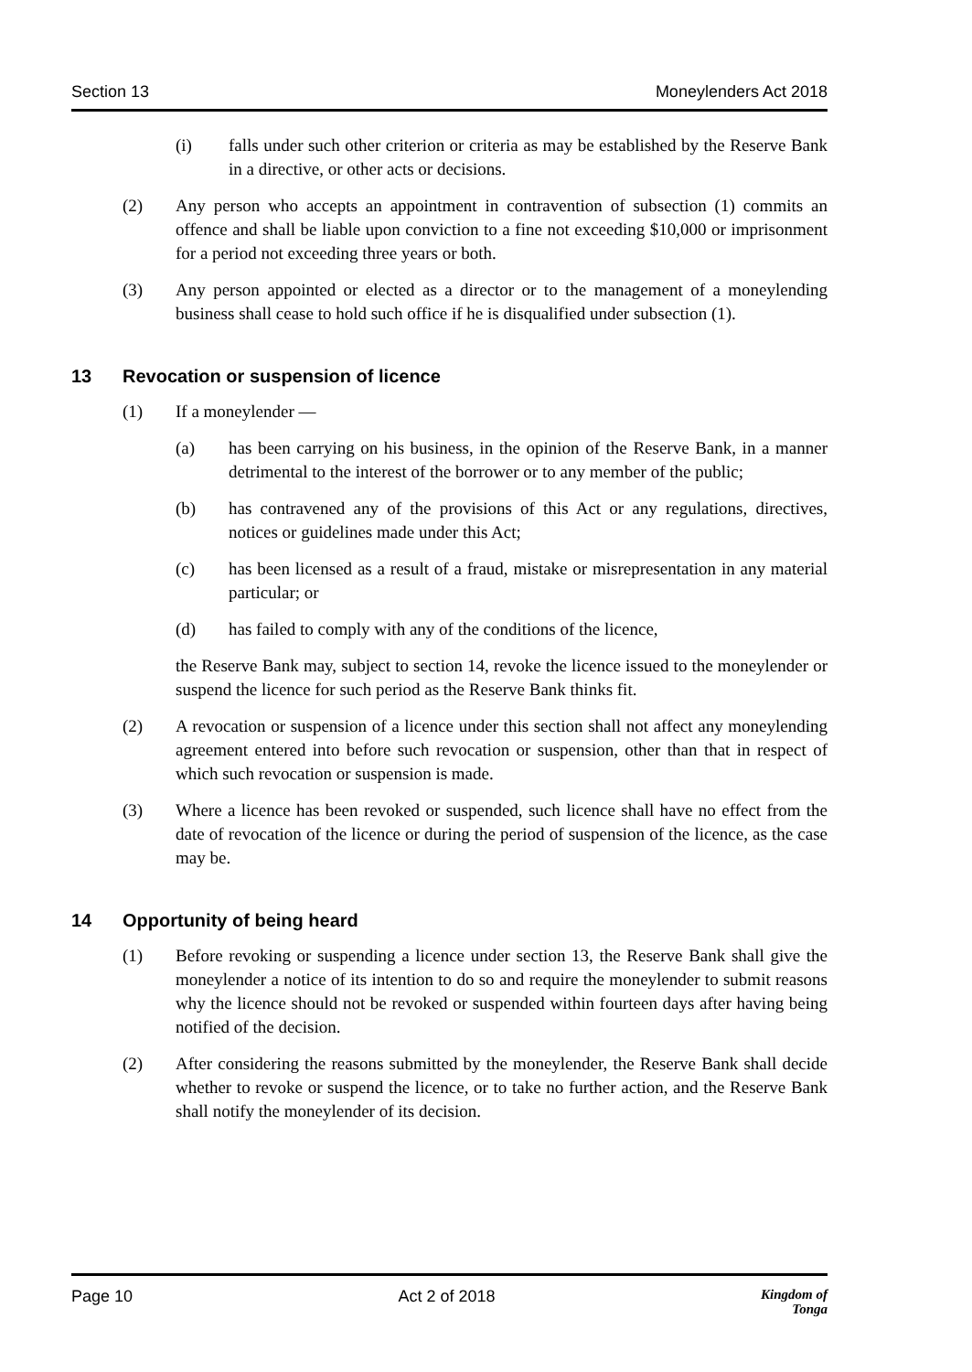Section 13 Moneylenders Act 2018
(i) falls under such other criterion or criteria as may be established by the Reserve Bank in a directive, or other acts or decisions.
(2) Any person who accepts an appointment in contravention of subsection (1) commits an offence and shall be liable upon conviction to a fine not exceeding $10,000 or imprisonment for a period not exceeding three years or both.
(3) Any person appointed or elected as a director or to the management of a moneylending business shall cease to hold such office if he is disqualified under subsection (1).
13 Revocation or suspension of licence
(1) If a moneylender —
(a) has been carrying on his business, in the opinion of the Reserve Bank, in a manner detrimental to the interest of the borrower or to any member of the public;
(b) has contravened any of the provisions of this Act or any regulations, directives, notices or guidelines made under this Act;
(c) has been licensed as a result of a fraud, mistake or misrepresentation in any material particular; or
(d) has failed to comply with any of the conditions of the licence,
the Reserve Bank may, subject to section 14, revoke the licence issued to the moneylender or suspend the licence for such period as the Reserve Bank thinks fit.
(2) A revocation or suspension of a licence under this section shall not affect any moneylending agreement entered into before such revocation or suspension, other than that in respect of which such revocation or suspension is made.
(3) Where a licence has been revoked or suspended, such licence shall have no effect from the date of revocation of the licence or during the period of suspension of the licence, as the case may be.
14 Opportunity of being heard
(1) Before revoking or suspending a licence under section 13, the Reserve Bank shall give the moneylender a notice of its intention to do so and require the moneylender to submit reasons why the licence should not be revoked or suspended within fourteen days after having being notified of the decision.
(2) After considering the reasons submitted by the moneylender, the Reserve Bank shall decide whether to revoke or suspend the licence, or to take no further action, and the Reserve Bank shall notify the moneylender of its decision.
Page 10 Act 2 of 2018 Kingdom of
Tonga